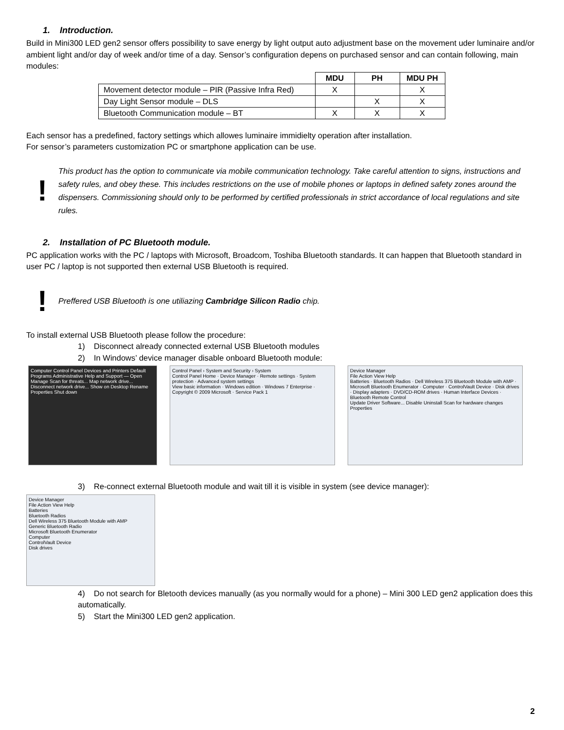1. Introduction.
Build in Mini300 LED gen2 sensor offers possibility to save energy by light output auto adjustment base on the movement uder luminaire and/or ambient light and/or day of week and/or time of a day. Sensor’s configuration depens on purchased sensor and can contain following, main modules:
| | MDU | PH | MDU PH |
| Movement detector module – PIR (Passive Infra Red) | X | | X |
| Day Light Sensor module – DLS | | X | X |
| Bluetooth Communication module – BT | X | X | X |
Each sensor has a predefined, factory settings which allowes luminaire immidielty operation after installation.
For sensor’s parameters customization PC or smartphone application can be use.
!
This product has the option to communicate via mobile communication technology. Take careful attention to signs, instructions and safety rules, and obey these. This includes restrictions on the use of mobile phones or laptops in defined safety zones around the dispensers. Commissioning should only to be performed by certified professionals in strict accordance of local regulations and site rules.
2. Installation of PC Bluetooth module.
PC application works with the PC / laptops with Microsoft, Broadcom, Toshiba Bluetooth standards. It can happen that Bluetooth standard in user PC / laptop is not supported then external USB Bluetooth is required.
!
Preffered USB Bluetooth is one utiliazing Cambridge Silicon Radio chip.
To install external USB Bluetooth please follow the procedure:
1) Disconnect already connected external USB Bluetooth modules
2) In Windows’ device manager disable onboard Bluetooth module:
Computer Control Panel Devices and Printers Default Programs Administrative Help and Support — Open Manage Scan for threats... Map network drive... Disconnect network drive... Show on Desktop Rename Properties Shut down
Control Panel › System and Security › System
Control Panel Home · Device Manager · Remote settings · System protection · Advanced system settings
View basic information · Windows edition · Windows 7 Enterprise · Copyright © 2009 Microsoft · Service Pack 1
Device Manager
File Action View Help
Batteries · Bluetooth Radios · Dell Wireless 375 Bluetooth Module with AMP · Microsoft Bluetooth Enumerator · Computer · ControlVault Device · Disk drives · Display adapters · DVD/CD-ROM drives · Human Interface Devices · Bluetooth Remote Control
Update Driver Software... Disable Uninstall Scan for hardware changes Properties
3) Re-connect external Bluetooth module and wait till it is visible in system (see device manager):
Device Manager
File Action View Help
Batteries
Bluetooth Radios
Dell Wireless 375 Bluetooth Module with AMP
Generic Bluetooth Radio
Microsoft Bluetooth Enumerator
Computer
ControlVault Device
Disk drives
4) Do not search for Bletooth devices manually (as you normally would for a phone) – Mini 300 LED gen2 application does this automatically.
5) Start the Mini300 LED gen2 application.
2